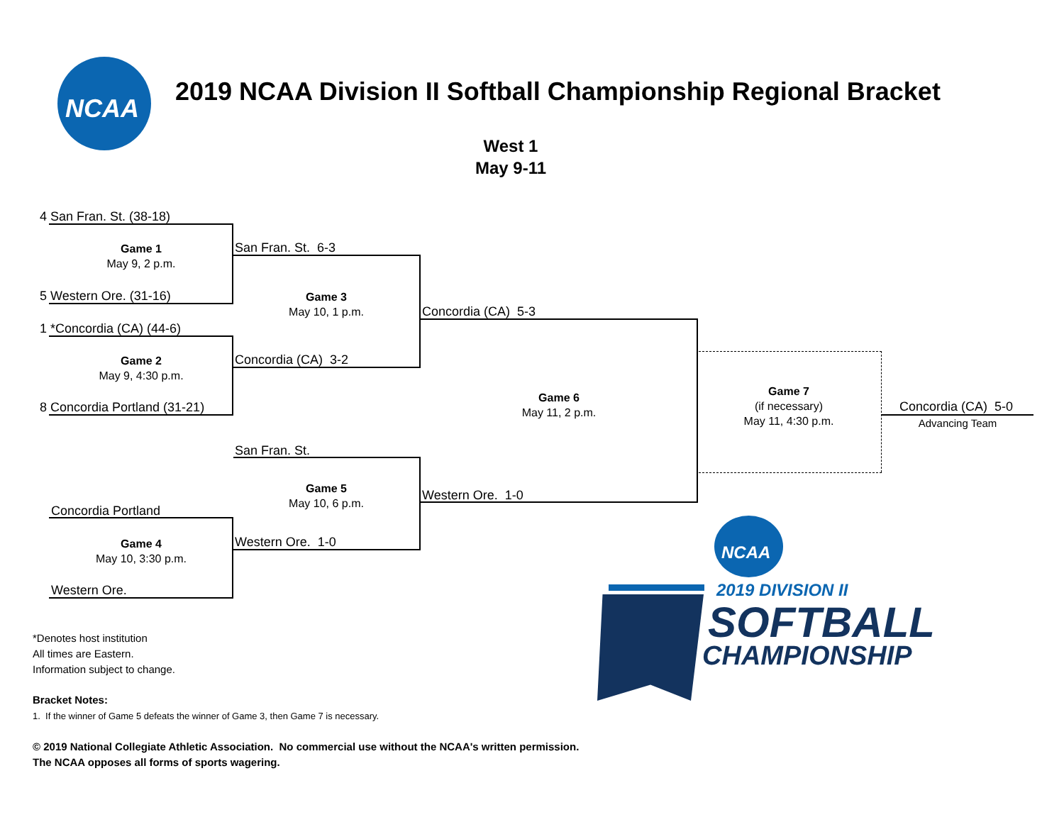NCAA
2019 NCAA Division II Softball Championship Regional Bracket
West 1
May 9-11
4 San Fran. St. (38-18)
Game 1
May 9, 2 p.m.
5 Western Ore. (31-16)
1 *Concordia (CA) (44-6)
Game 2
May 9, 4:30 p.m.
8 Concordia Portland (31-21)
San Fran. St. 6-3
Game 3
May 10, 1 p.m.
Concordia (CA) 3-2
Concordia (CA) 5-3
Game 6
May 11, 2 p.m.
Western Ore. 1-0
Game 7
(if necessary)
May 11, 4:30 p.m.
Concordia (CA) 5-0
Advancing Team
San Fran. St.
Game 5
May 10, 6 p.m.
Western Ore. 1-0
Concordia Portland
Game 4
May 10, 3:30 p.m.
Western Ore.
NCAA
2019 DIVISION II
SOFTBALL
CHAMPIONSHIP
*Denotes host institution
All times are Eastern.
Information subject to change.
Bracket Notes:
1. If the winner of Game 5 defeats the winner of Game 3, then Game 7 is necessary.
© 2019 National Collegiate Athletic Association. No commercial use without the NCAA's written permission.
The NCAA opposes all forms of sports wagering.